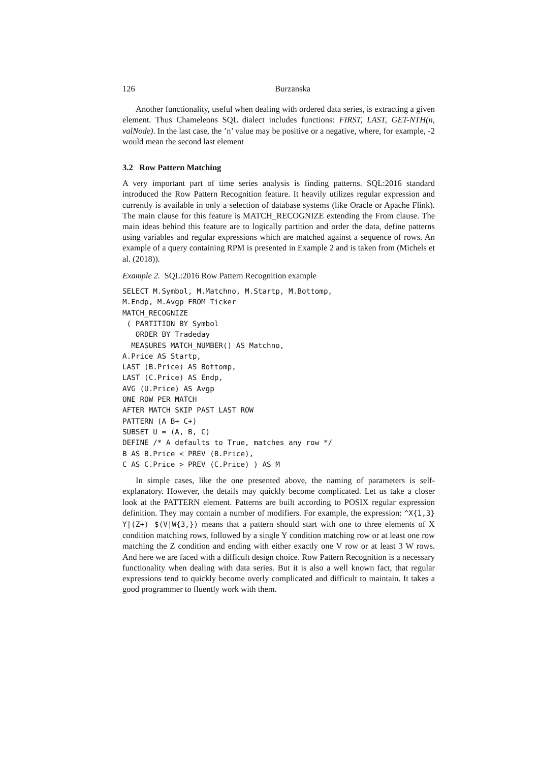126 Burzanska
Another functionality, useful when dealing with ordered data series, is extracting a given element. Thus Chameleons SQL dialect includes functions: FIRST, LAST, GET-NTH(n, valNode). In the last case, the ’n’ value may be positive or a negative, where, for example, -2 would mean the second last element
3.2 Row Pattern Matching
A very important part of time series analysis is finding patterns. SQL:2016 standard introduced the Row Pattern Recognition feature. It heavily utilizes regular expression and currently is available in only a selection of database systems (like Oracle or Apache Flink). The main clause for this feature is MATCH_RECOGNIZE extending the From clause. The main ideas behind this feature are to logically partition and order the data, define patterns using variables and regular expressions which are matched against a sequence of rows. An example of a query containing RPM is presented in Example 2 and is taken from (Michels et al. (2018)).
Example 2. SQL:2016 Row Pattern Recognition example
SELECT M.Symbol, M.Matchno, M.Startp, M.Bottomp,
M.Endp, M.Avgp FROM Ticker
MATCH_RECOGNIZE
 ( PARTITION BY Symbol
   ORDER BY Tradeday
  MEASURES MATCH_NUMBER() AS Matchno,
A.Price AS Startp,
LAST (B.Price) AS Bottomp,
LAST (C.Price) AS Endp,
AVG (U.Price) AS Avgp
ONE ROW PER MATCH
AFTER MATCH SKIP PAST LAST ROW
PATTERN (A B+ C+)
SUBSET U = (A, B, C)
DEFINE /* A defaults to True, matches any row */
B AS B.Price < PREV (B.Price),
C AS C.Price > PREV (C.Price) ) AS M
In simple cases, like the one presented above, the naming of parameters is self-explanatory. However, the details may quickly become complicated. Let us take a closer look at the PATTERN element. Patterns are built according to POSIX regular expression definition. They may contain a number of modifiers. For example, the expression: ^X{1,3} Y|(Z+) $(V|W{3,}) means that a pattern should start with one to three elements of X condition matching rows, followed by a single Y condition matching row or at least one row matching the Z condition and ending with either exactly one V row or at least 3 W rows. And here we are faced with a difficult design choice. Row Pattern Recognition is a necessary functionality when dealing with data series. But it is also a well known fact, that regular expressions tend to quickly become overly complicated and difficult to maintain. It takes a good programmer to fluently work with them.